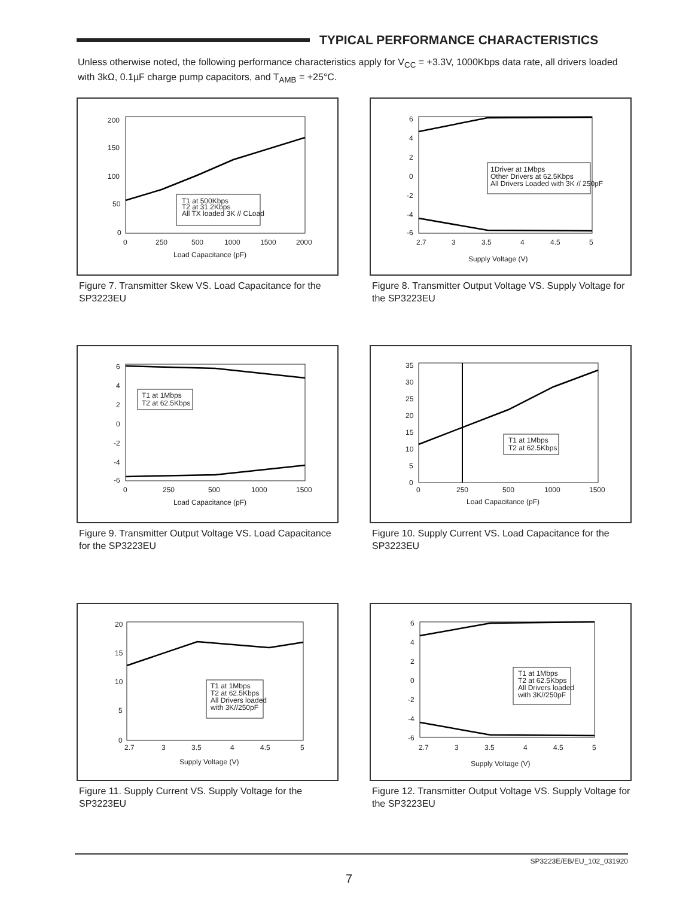TYPICAL PERFORMANCE CHARACTERISTICS
Unless otherwise noted, the following performance characteristics apply for V<sub>CC</sub> = +3.3V, 1000Kbps data rate, all drivers loaded with 3kΩ, 0.1µF charge pump capacitors, and T<sub>AMB</sub> = +25°C.
200
150
100
50
0
0
250
500
1000
1500
2000
Load Capacitance (pF)
T1 at 500Kbps
T2 at 31.2Kbps
All TX loaded 3K // CLoad
Figure 7. Transmitter Skew VS. Load Capacitance for the SP3223EU
6
4
2
0
-2
-4
-6
2.7
3
3.5
4
4.5
5
Supply Voltage (V)
1Driver at 1Mbps
Other Drivers at 62.5Kbps
All Drivers Loaded with 3K // 250pF
Figure 8. Transmitter Output Voltage VS. Supply Voltage for the SP3223EU
6
4
2
0
-2
-4
-6
0
250
500
1000
1500
Load Capacitance (pF)
T1 at 1Mbps
T2 at 62.5Kbps
Figure 9. Transmitter Output Voltage VS. Load Capacitance for the SP3223EU
35
30
25
20
15
10
5
0
0
250
500
1000
1500
Load Capacitance (pF)
T1 at 1Mbps
T2 at 62.5Kbps
Figure 10. Supply Current VS. Load Capacitance for the SP3223EU
20
15
10
5
0
2.7
3
3.5
4
4.5
5
Supply Voltage (V)
T1 at 1Mbps
T2 at 62.5Kbps
All Drivers loaded
with 3K//250pF
Figure 11. Supply Current VS. Supply Voltage for the SP3223EU
6
4
2
0
-2
-4
-6
2.7
3
3.5
4
4.5
5
Supply Voltage (V)
T1 at 1Mbps
T2 at 62.5Kbps
All Drivers loaded
with 3K//250pF
Figure 12. Transmitter Output Voltage VS. Supply Voltage for the SP3223EU
SP3223E/EB/EU_102_031920
7